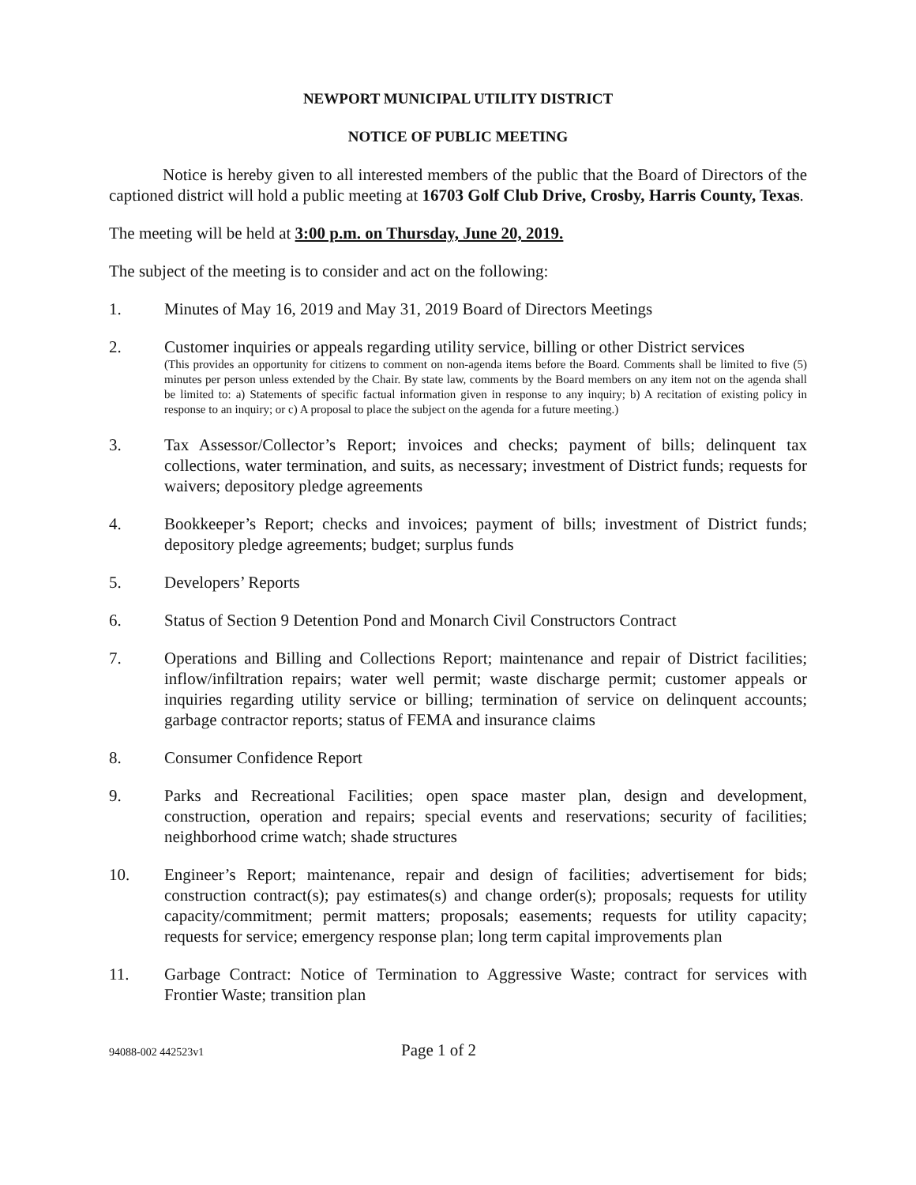NEWPORT MUNICIPAL UTILITY DISTRICT
NOTICE OF PUBLIC MEETING
Notice is hereby given to all interested members of the public that the Board of Directors of the captioned district will hold a public meeting at 16703 Golf Club Drive, Crosby, Harris County, Texas.
The meeting will be held at 3:00 p.m. on Thursday, June 20, 2019.
The subject of the meeting is to consider and act on the following:
1. Minutes of May 16, 2019 and May 31, 2019 Board of Directors Meetings
2. Customer inquiries or appeals regarding utility service, billing or other District services
(This provides an opportunity for citizens to comment on non-agenda items before the Board. Comments shall be limited to five (5) minutes per person unless extended by the Chair. By state law, comments by the Board members on any item not on the agenda shall be limited to: a) Statements of specific factual information given in response to any inquiry; b) A recitation of existing policy in response to an inquiry; or c) A proposal to place the subject on the agenda for a future meeting.)
3. Tax Assessor/Collector’s Report; invoices and checks; payment of bills; delinquent tax collections, water termination, and suits, as necessary; investment of District funds; requests for waivers; depository pledge agreements
4. Bookkeeper’s Report; checks and invoices; payment of bills; investment of District funds; depository pledge agreements; budget; surplus funds
5. Developers’ Reports
6. Status of Section 9 Detention Pond and Monarch Civil Constructors Contract
7. Operations and Billing and Collections Report; maintenance and repair of District facilities; inflow/infiltration repairs; water well permit; waste discharge permit; customer appeals or inquiries regarding utility service or billing; termination of service on delinquent accounts; garbage contractor reports; status of FEMA and insurance claims
8. Consumer Confidence Report
9. Parks and Recreational Facilities; open space master plan, design and development, construction, operation and repairs; special events and reservations; security of facilities; neighborhood crime watch; shade structures
10. Engineer’s Report; maintenance, repair and design of facilities; advertisement for bids; construction contract(s); pay estimates(s) and change order(s); proposals; requests for utility capacity/commitment; permit matters; proposals; easements; requests for utility capacity; requests for service; emergency response plan; long term capital improvements plan
11. Garbage Contract: Notice of Termination to Aggressive Waste; contract for services with Frontier Waste; transition plan
94088-002 442523v1
Page 1 of 2